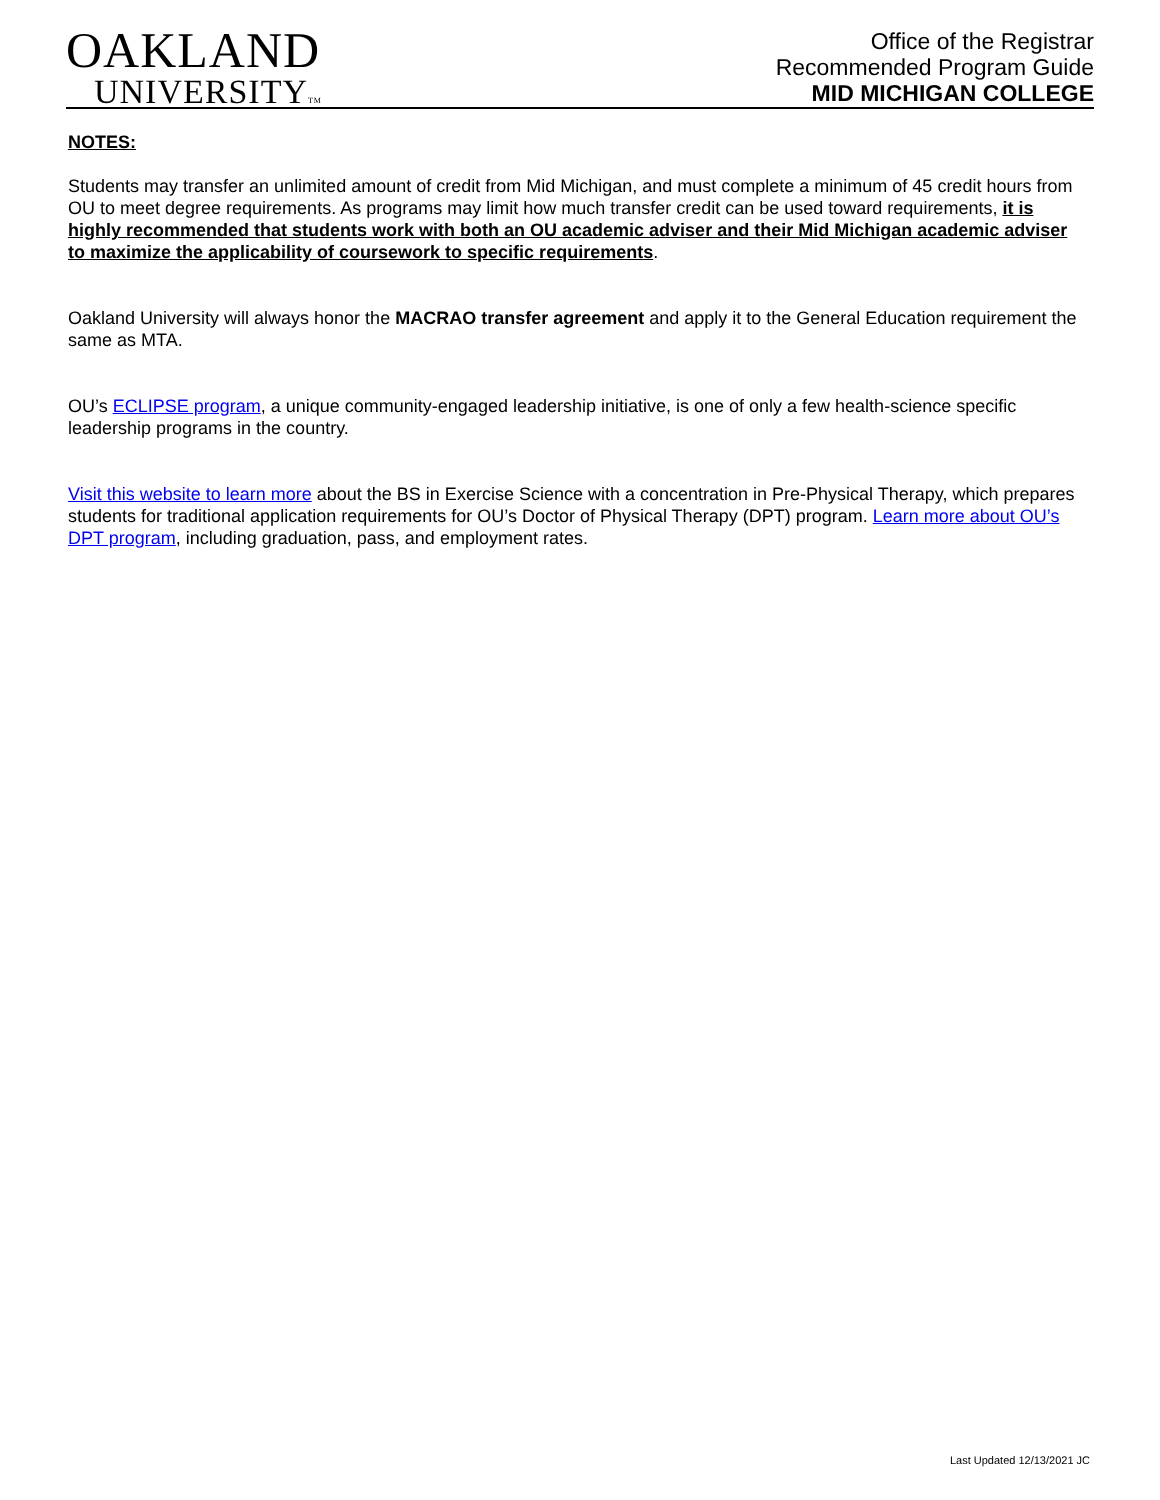OAKLAND
UNIVERSITYTM
Office of the Registrar
Recommended Program Guide
MID MICHIGAN COLLEGE
NOTES:
Students may transfer an unlimited amount of credit from Mid Michigan, and must complete a minimum of 45 credit hours from OU to meet degree requirements. As programs may limit how much transfer credit can be used toward requirements, it is highly recommended that students work with both an OU academic adviser and their Mid Michigan academic adviser to maximize the applicability of coursework to specific requirements.
Oakland University will always honor the MACRAO transfer agreement and apply it to the General Education requirement the same as MTA.
OU’s ECLIPSE program, a unique community-engaged leadership initiative, is one of only a few health-science specific leadership programs in the country.
Visit this website to learn more about the BS in Exercise Science with a concentration in Pre-Physical Therapy, which prepares students for traditional application requirements for OU’s Doctor of Physical Therapy (DPT) program. Learn more about OU’s DPT program, including graduation, pass, and employment rates.
Last Updated 12/13/2021 JC